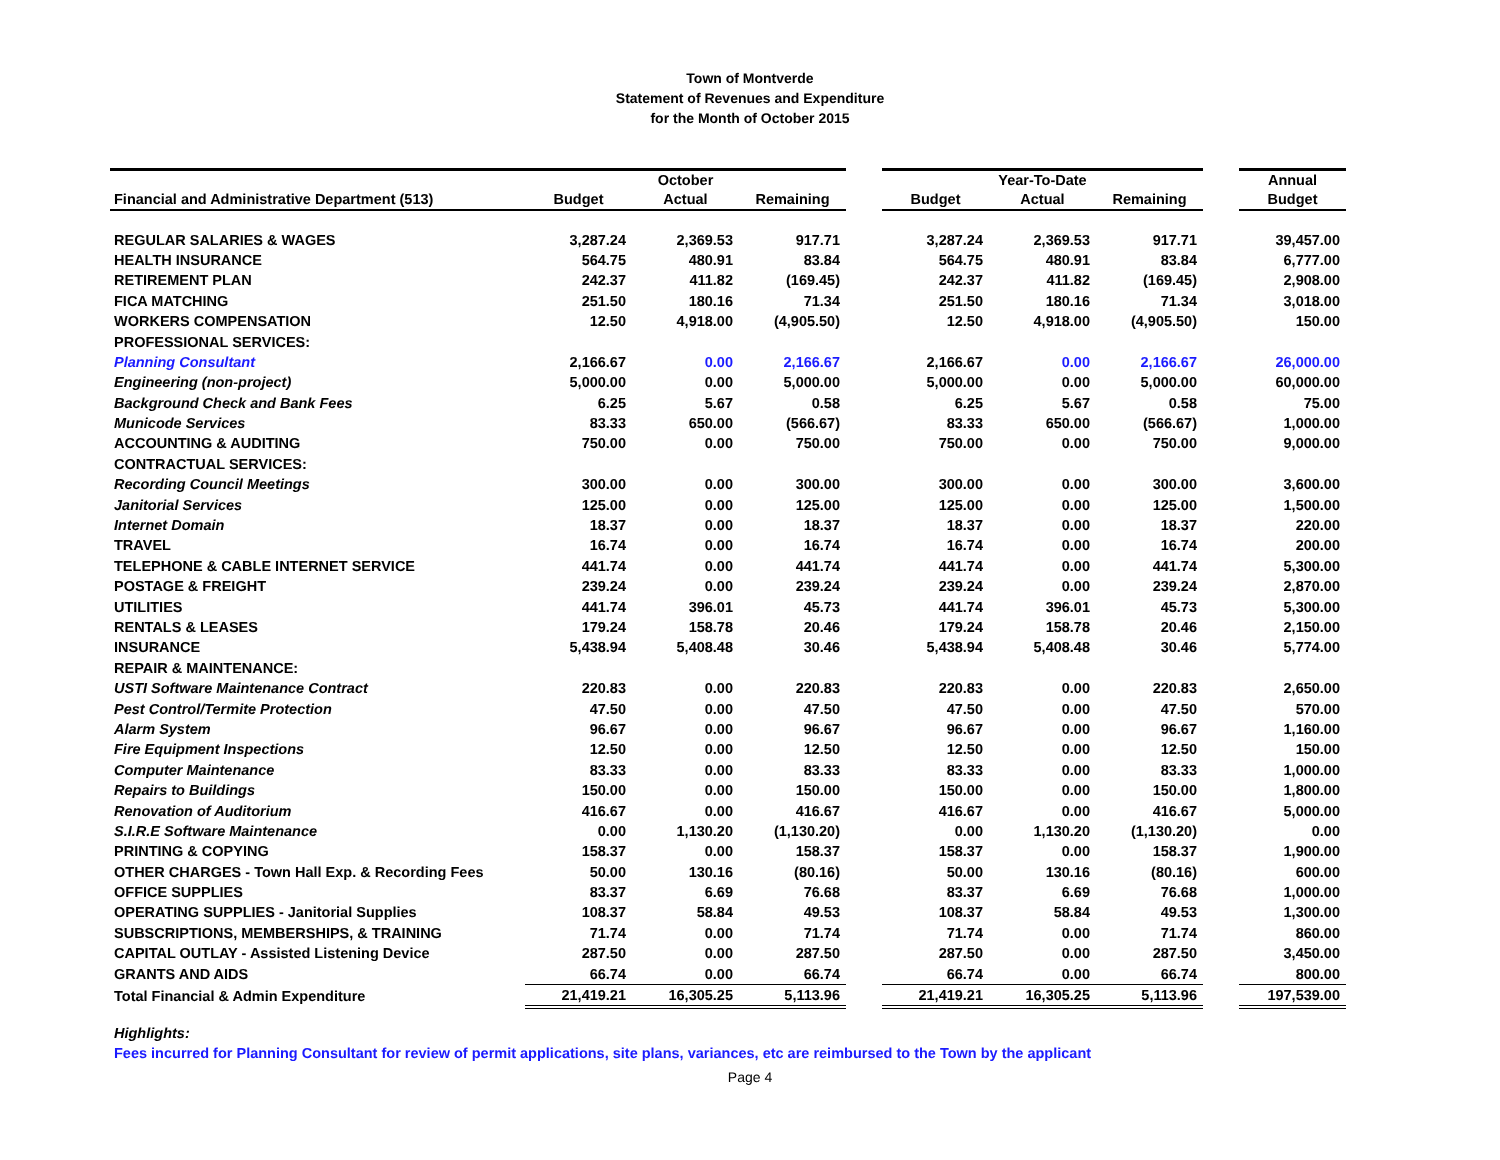Town of Montverde
Statement of Revenues and Expenditure
for the Month of October 2015
| | | October | | | | Year-To-Date | | | Annual |
| --- | --- | --- | --- | --- | --- | --- | --- | --- | --- |
| Financial and Administrative Department (513) | Budget | Actual | Remaining | | Budget | Actual | Remaining | | Budget |
| REGULAR SALARIES & WAGES | 3,287.24 | 2,369.53 | 917.71 | | 3,287.24 | 2,369.53 | 917.71 | | 39,457.00 |
| HEALTH INSURANCE | 564.75 | 480.91 | 83.84 | | 564.75 | 480.91 | 83.84 | | 6,777.00 |
| RETIREMENT PLAN | 242.37 | 411.82 | (169.45) | | 242.37 | 411.82 | (169.45) | | 2,908.00 |
| FICA MATCHING | 251.50 | 180.16 | 71.34 | | 251.50 | 180.16 | 71.34 | | 3,018.00 |
| WORKERS COMPENSATION | 12.50 | 4,918.00 | (4,905.50) | | 12.50 | 4,918.00 | (4,905.50) | | 150.00 |
| PROFESSIONAL SERVICES: | | | | | | | | | |
| Planning Consultant | 2,166.67 | 0.00 | 2,166.67 | | 2,166.67 | 0.00 | 2,166.67 | | 26,000.00 |
| Engineering (non-project) | 5,000.00 | 0.00 | 5,000.00 | | 5,000.00 | 0.00 | 5,000.00 | | 60,000.00 |
| Background Check and Bank Fees | 6.25 | 5.67 | 0.58 | | 6.25 | 5.67 | 0.58 | | 75.00 |
| Municode Services | 83.33 | 650.00 | (566.67) | | 83.33 | 650.00 | (566.67) | | 1,000.00 |
| ACCOUNTING & AUDITING | 750.00 | 0.00 | 750.00 | | 750.00 | 0.00 | 750.00 | | 9,000.00 |
| CONTRACTUAL SERVICES: | | | | | | | | | |
| Recording Council Meetings | 300.00 | 0.00 | 300.00 | | 300.00 | 0.00 | 300.00 | | 3,600.00 |
| Janitorial Services | 125.00 | 0.00 | 125.00 | | 125.00 | 0.00 | 125.00 | | 1,500.00 |
| Internet Domain | 18.37 | 0.00 | 18.37 | | 18.37 | 0.00 | 18.37 | | 220.00 |
| TRAVEL | 16.74 | 0.00 | 16.74 | | 16.74 | 0.00 | 16.74 | | 200.00 |
| TELEPHONE & CABLE INTERNET SERVICE | 441.74 | 0.00 | 441.74 | | 441.74 | 0.00 | 441.74 | | 5,300.00 |
| POSTAGE & FREIGHT | 239.24 | 0.00 | 239.24 | | 239.24 | 0.00 | 239.24 | | 2,870.00 |
| UTILITIES | 441.74 | 396.01 | 45.73 | | 441.74 | 396.01 | 45.73 | | 5,300.00 |
| RENTALS & LEASES | 179.24 | 158.78 | 20.46 | | 179.24 | 158.78 | 20.46 | | 2,150.00 |
| INSURANCE | 5,438.94 | 5,408.48 | 30.46 | | 5,438.94 | 5,408.48 | 30.46 | | 5,774.00 |
| REPAIR & MAINTENANCE: | | | | | | | | | |
| USTI Software Maintenance Contract | 220.83 | 0.00 | 220.83 | | 220.83 | 0.00 | 220.83 | | 2,650.00 |
| Pest Control/Termite Protection | 47.50 | 0.00 | 47.50 | | 47.50 | 0.00 | 47.50 | | 570.00 |
| Alarm System | 96.67 | 0.00 | 96.67 | | 96.67 | 0.00 | 96.67 | | 1,160.00 |
| Fire Equipment Inspections | 12.50 | 0.00 | 12.50 | | 12.50 | 0.00 | 12.50 | | 150.00 |
| Computer Maintenance | 83.33 | 0.00 | 83.33 | | 83.33 | 0.00 | 83.33 | | 1,000.00 |
| Repairs to Buildings | 150.00 | 0.00 | 150.00 | | 150.00 | 0.00 | 150.00 | | 1,800.00 |
| Renovation of Auditorium | 416.67 | 0.00 | 416.67 | | 416.67 | 0.00 | 416.67 | | 5,000.00 |
| S.I.R.E Software Maintenance | 0.00 | 1,130.20 | (1,130.20) | | 0.00 | 1,130.20 | (1,130.20) | | 0.00 |
| PRINTING & COPYING | 158.37 | 0.00 | 158.37 | | 158.37 | 0.00 | 158.37 | | 1,900.00 |
| OTHER CHARGES - Town Hall Exp. & Recording Fees | 50.00 | 130.16 | (80.16) | | 50.00 | 130.16 | (80.16) | | 600.00 |
| OFFICE SUPPLIES | 83.37 | 6.69 | 76.68 | | 83.37 | 6.69 | 76.68 | | 1,000.00 |
| OPERATING SUPPLIES - Janitorial Supplies | 108.37 | 58.84 | 49.53 | | 108.37 | 58.84 | 49.53 | | 1,300.00 |
| SUBSCRIPTIONS, MEMBERSHIPS, & TRAINING | 71.74 | 0.00 | 71.74 | | 71.74 | 0.00 | 71.74 | | 860.00 |
| CAPITAL OUTLAY - Assisted Listening Device | 287.50 | 0.00 | 287.50 | | 287.50 | 0.00 | 287.50 | | 3,450.00 |
| GRANTS AND AIDS | 66.74 | 0.00 | 66.74 | | 66.74 | 0.00 | 66.74 | | 800.00 |
| Total Financial & Admin Expenditure | 21,419.21 | 16,305.25 | 5,113.96 | | 21,419.21 | 16,305.25 | 5,113.96 | | 197,539.00 |
Highlights:
Fees incurred for Planning Consultant for review of permit applications, site plans, variances, etc are reimbursed to the Town by the applicant
Page 4